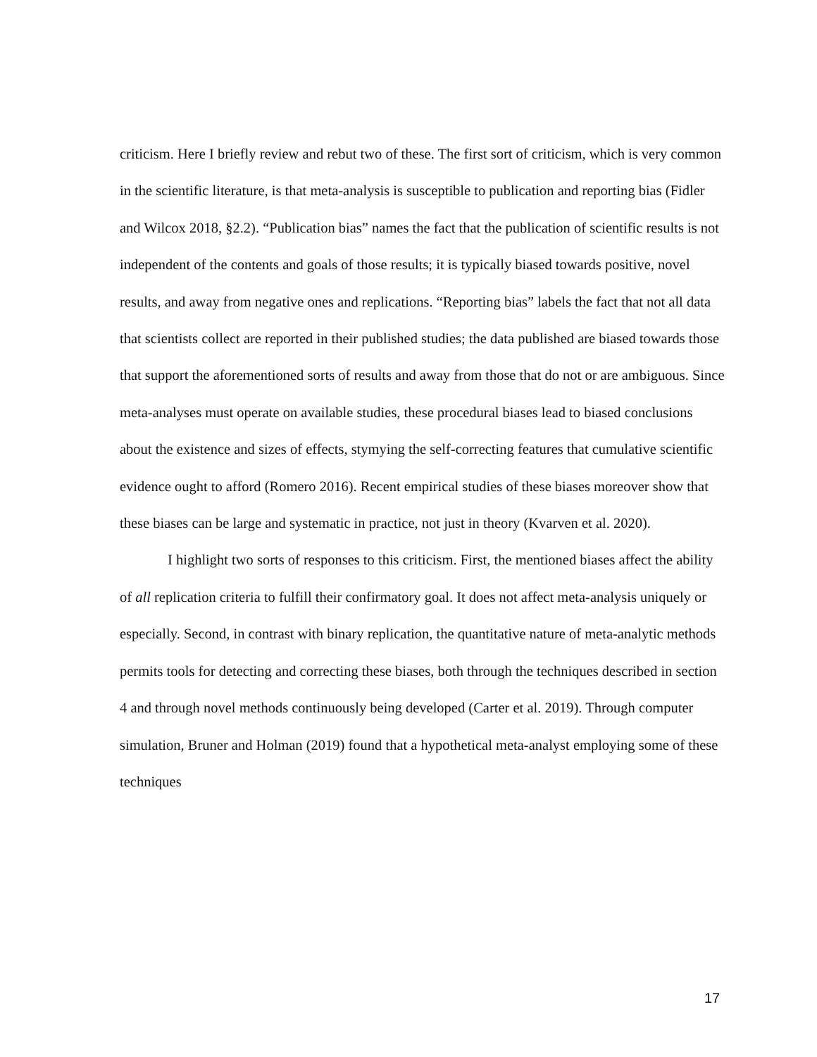criticism. Here I briefly review and rebut two of these. The first sort of criticism, which is very common in the scientific literature, is that meta-analysis is susceptible to publication and reporting bias (Fidler and Wilcox 2018, §2.2). “Publication bias” names the fact that the publication of scientific results is not independent of the contents and goals of those results; it is typically biased towards positive, novel results, and away from negative ones and replications. “Reporting bias” labels the fact that not all data that scientists collect are reported in their published studies; the data published are biased towards those that support the aforementioned sorts of results and away from those that do not or are ambiguous. Since meta-analyses must operate on available studies, these procedural biases lead to biased conclusions about the existence and sizes of effects, stymying the self-correcting features that cumulative scientific evidence ought to afford (Romero 2016). Recent empirical studies of these biases moreover show that these biases can be large and systematic in practice, not just in theory (Kvarven et al. 2020).
I highlight two sorts of responses to this criticism. First, the mentioned biases affect the ability of all replication criteria to fulfill their confirmatory goal. It does not affect meta-analysis uniquely or especially. Second, in contrast with binary replication, the quantitative nature of meta-analytic methods permits tools for detecting and correcting these biases, both through the techniques described in section 4 and through novel methods continuously being developed (Carter et al. 2019). Through computer simulation, Bruner and Holman (2019) found that a hypothetical meta-analyst employing some of these techniques
17